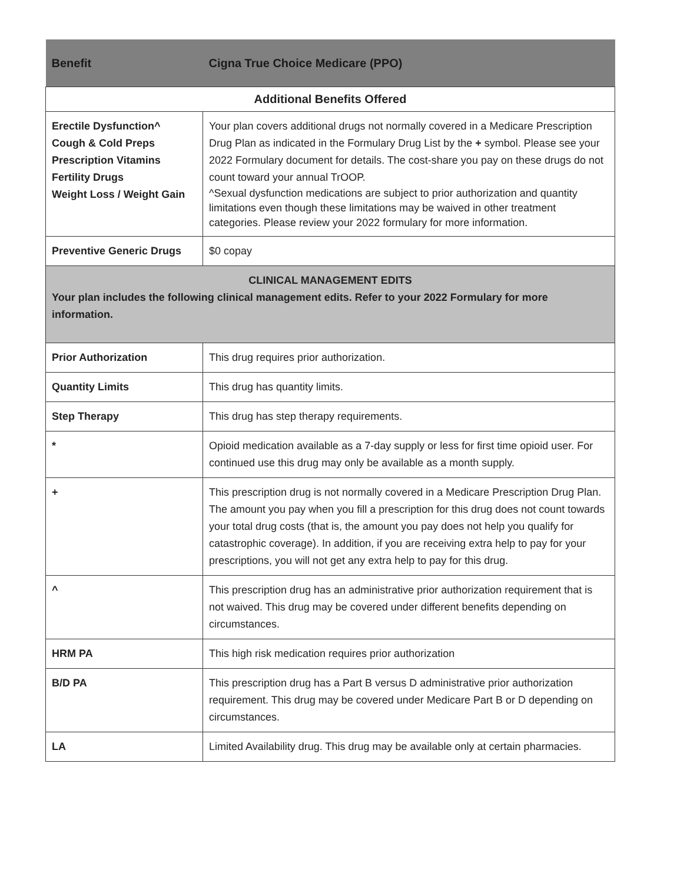| Benefit | Cigna True Choice Medicare (PPO) |
| --- | --- |
| Additional Benefits Offered | |
| Erectile Dysfunction^ Cough & Cold Preps Prescription Vitamins Fertility Drugs Weight Loss / Weight Gain | Your plan covers additional drugs not normally covered in a Medicare Prescription Drug Plan as indicated in the Formulary Drug List by the + symbol. Please see your 2022 Formulary document for details. The cost-share you pay on these drugs do not count toward your annual TrOOP. ^Sexual dysfunction medications are subject to prior authorization and quantity limitations even though these limitations may be waived in other treatment categories. Please review your 2022 formulary for more information. |
| Preventive Generic Drugs | $0 copay |
| CLINICAL MANAGEMENT EDITS Your plan includes the following clinical management edits. Refer to your 2022 Formulary for more information. | |
| Prior Authorization | This drug requires prior authorization. |
| Quantity Limits | This drug has quantity limits. |
| Step Therapy | This drug has step therapy requirements. |
| * | Opioid medication available as a 7-day supply or less for first time opioid user. For continued use this drug may only be available as a month supply. |
| + | This prescription drug is not normally covered in a Medicare Prescription Drug Plan. The amount you pay when you fill a prescription for this drug does not count towards your total drug costs (that is, the amount you pay does not help you qualify for catastrophic coverage). In addition, if you are receiving extra help to pay for your prescriptions, you will not get any extra help to pay for this drug. |
| ^ | This prescription drug has an administrative prior authorization requirement that is not waived. This drug may be covered under different benefits depending on circumstances. |
| HRM PA | This high risk medication requires prior authorization |
| B/D PA | This prescription drug has a Part B versus D administrative prior authorization requirement. This drug may be covered under Medicare Part B or D depending on circumstances. |
| LA | Limited Availability drug. This drug may be available only at certain pharmacies. |